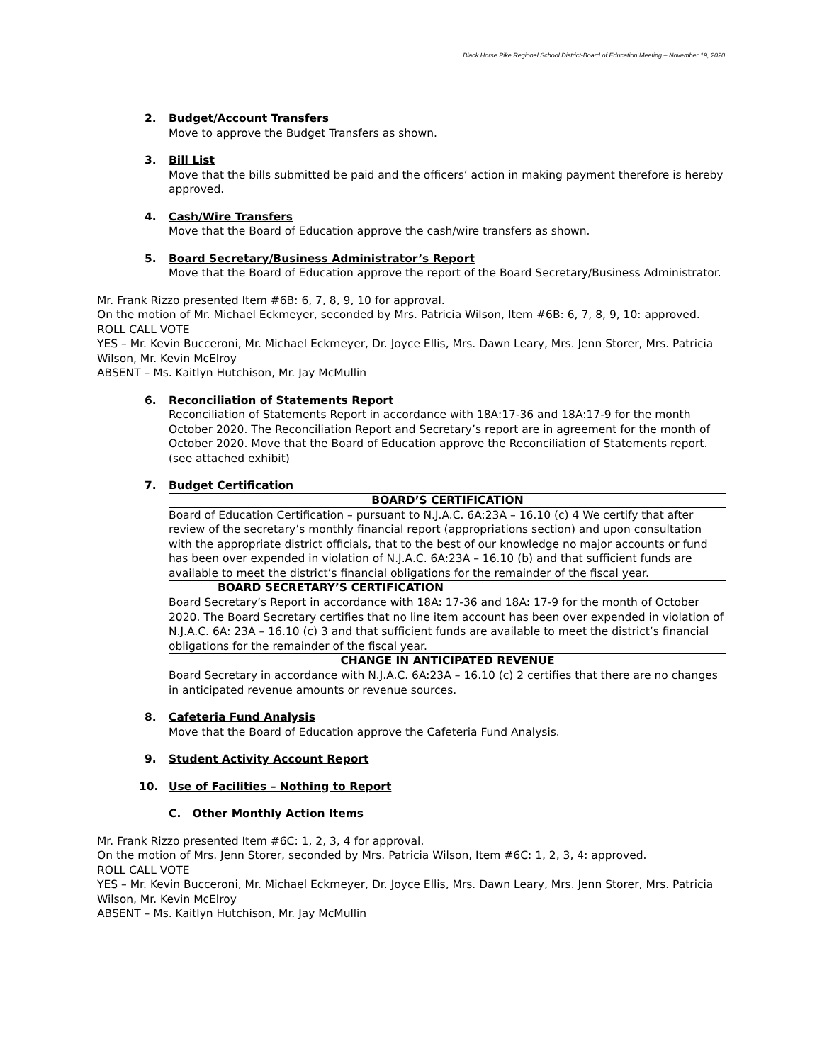Black Horse Pike Regional School District-Board of Education Meeting – November 19, 2020
2. Budget/Account Transfers
Move to approve the Budget Transfers as shown.
3. Bill List
Move that the bills submitted be paid and the officers’ action in making payment therefore is hereby approved.
4. Cash/Wire Transfers
Move that the Board of Education approve the cash/wire transfers as shown.
5. Board Secretary/Business Administrator’s Report
Move that the Board of Education approve the report of the Board Secretary/Business Administrator.
Mr. Frank Rizzo presented Item #6B: 6, 7, 8, 9, 10 for approval.
On the motion of Mr. Michael Eckmeyer, seconded by Mrs. Patricia Wilson, Item #6B: 6, 7, 8, 9, 10: approved.
ROLL CALL VOTE
YES – Mr. Kevin Bucceroni, Mr. Michael Eckmeyer, Dr. Joyce Ellis, Mrs. Dawn Leary, Mrs. Jenn Storer, Mrs. Patricia Wilson, Mr. Kevin McElroy
ABSENT – Ms. Kaitlyn Hutchison, Mr. Jay McMullin
6. Reconciliation of Statements Report
Reconciliation of Statements Report in accordance with 18A:17-36 and 18A:17-9 for the month October 2020. The Reconciliation Report and Secretary’s report are in agreement for the month of October 2020. Move that the Board of Education approve the Reconciliation of Statements report. (see attached exhibit)
7. Budget Certification
| BOARD’S CERTIFICATION |
Board of Education Certification – pursuant to N.J.A.C. 6A:23A – 16.10 (c) 4 We certify that after review of the secretary’s monthly financial report (appropriations section) and upon consultation with the appropriate district officials, that to the best of our knowledge no major accounts or fund has been over expended in violation of N.J.A.C. 6A:23A – 16.10 (b) and that sufficient funds are available to meet the district’s financial obligations for the remainder of the fiscal year.
| BOARD SECRETARY’S CERTIFICATION | |
Board Secretary’s Report in accordance with 18A: 17-36 and 18A: 17-9 for the month of October 2020. The Board Secretary certifies that no line item account has been over expended in violation of N.J.A.C. 6A: 23A – 16.10 (c) 3 and that sufficient funds are available to meet the district’s financial obligations for the remainder of the fiscal year.
| CHANGE IN ANTICIPATED REVENUE |
Board Secretary in accordance with N.J.A.C. 6A:23A – 16.10 (c) 2 certifies that there are no changes in anticipated revenue amounts or revenue sources.
8. Cafeteria Fund Analysis
Move that the Board of Education approve the Cafeteria Fund Analysis.
9. Student Activity Account Report
10. Use of Facilities – Nothing to Report
C. Other Monthly Action Items
Mr. Frank Rizzo presented Item #6C: 1, 2, 3, 4 for approval.
On the motion of Mrs. Jenn Storer, seconded by Mrs. Patricia Wilson, Item #6C: 1, 2, 3, 4: approved.
ROLL CALL VOTE
YES – Mr. Kevin Bucceroni, Mr. Michael Eckmeyer, Dr. Joyce Ellis, Mrs. Dawn Leary, Mrs. Jenn Storer, Mrs. Patricia Wilson, Mr. Kevin McElroy
ABSENT – Ms. Kaitlyn Hutchison, Mr. Jay McMullin